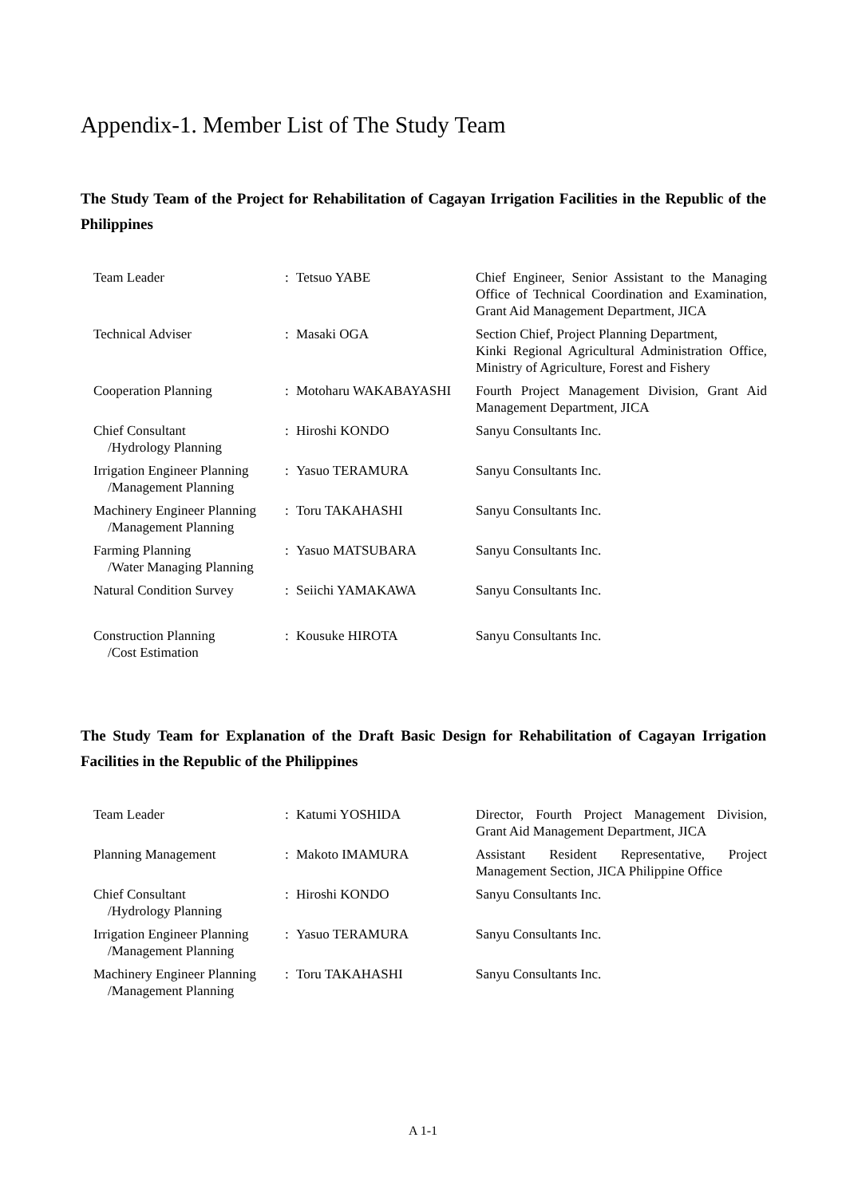Appendix-1. Member List of The Study Team
The Study Team of the Project for Rehabilitation of Cagayan Irrigation Facilities in the Republic of the Philippines
| Team Leader | : | Tetsuo YABE | Chief Engineer, Senior Assistant to the Managing Office of Technical Coordination and Examination, Grant Aid Management Department, JICA |
| Technical Adviser | : | Masaki OGA | Section Chief, Project Planning Department, Kinki Regional Agricultural Administration Office, Ministry of Agriculture, Forest and Fishery |
| Cooperation Planning | : | Motoharu WAKABAYASHI | Fourth Project Management Division, Grant Aid Management Department, JICA |
| Chief Consultant /Hydrology Planning | : | Hiroshi KONDO | Sanyu Consultants Inc. |
| Irrigation Engineer Planning /Management Planning | : | Yasuo TERAMURA | Sanyu Consultants Inc. |
| Machinery Engineer Planning /Management Planning | : | Toru TAKAHASHI | Sanyu Consultants Inc. |
| Farming Planning /Water Managing Planning | : | Yasuo MATSUBARA | Sanyu Consultants Inc. |
| Natural Condition Survey | : | Seiichi YAMAKAWA | Sanyu Consultants Inc. |
| Construction Planning /Cost Estimation | : | Kousuke HIROTA | Sanyu Consultants Inc. |
The Study Team for Explanation of the Draft Basic Design for Rehabilitation of Cagayan Irrigation Facilities in the Republic of the Philippines
| Team Leader | : | Katumi YOSHIDA | Director, Fourth Project Management Division, Grant Aid Management Department, JICA |
| Planning Management | : | Makoto IMAMURA | Assistant Resident Representative, Project Management Section, JICA Philippine Office |
| Chief Consultant /Hydrology Planning | : | Hiroshi KONDO | Sanyu Consultants Inc. |
| Irrigation Engineer Planning /Management Planning | : | Yasuo TERAMURA | Sanyu Consultants Inc. |
| Machinery Engineer Planning /Management Planning | : | Toru TAKAHASHI | Sanyu Consultants Inc. |
A 1-1